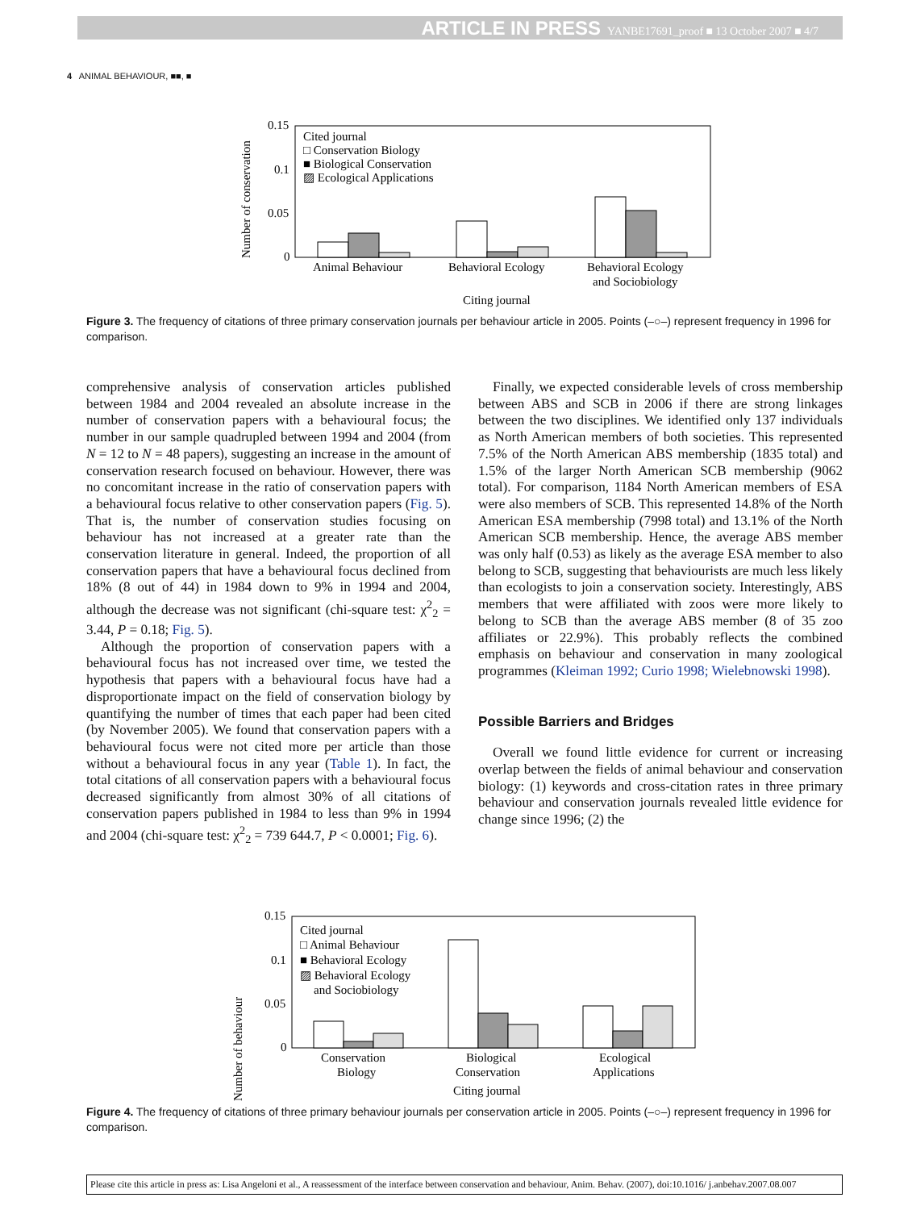ARTICLE IN PRESS YANBE17691_proof ■ 13 October 2007 ■ 4/7
4 ANIMAL BEHAVIOUR, ■■, ■
Number of conservation
0.15
0.1
0.05
0
Cited journal
□ Conservation Biology
■ Biological Conservation
▨ Ecological Applications
Animal Behaviour
Behavioral Ecology
Behavioral Ecology
and Sociobiology
Citing journal
Figure 3. The frequency of citations of three primary conservation journals per behaviour article in 2005. Points (–○–) represent frequency in 1996 for comparison.
comprehensive analysis of conservation articles published between 1984 and 2004 revealed an absolute increase in the number of conservation papers with a behavioural focus; the number in our sample quadrupled between 1994 and 2004 (from N = 12 to N = 48 papers), suggesting an increase in the amount of conservation research focused on behaviour. However, there was no concomitant increase in the ratio of conservation papers with a behavioural focus relative to other conservation papers (Fig. 5). That is, the number of conservation studies focusing on behaviour has not increased at a greater rate than the conservation literature in general. Indeed, the proportion of all conservation papers that have a behavioural focus declined from 18% (8 out of 44) in 1984 down to 9% in 1994 and 2004, although the decrease was not significant (chi-square test: χ<sup>2</sup><sub>2</sub> = 3.44, P = 0.18; Fig. 5).
Although the proportion of conservation papers with a behavioural focus has not increased over time, we tested the hypothesis that papers with a behavioural focus have had a disproportionate impact on the field of conservation biology by quantifying the number of times that each paper had been cited (by November 2005). We found that conservation papers with a behavioural focus were not cited more per article than those without a behavioural focus in any year (Table 1). In fact, the total citations of all conservation papers with a behavioural focus decreased significantly from almost 30% of all citations of conservation papers published in 1984 to less than 9% in 1994 and 2004 (chi-square test: χ<sup>2</sup><sub>2</sub> = 739 644.7, P < 0.0001; Fig. 6).
Finally, we expected considerable levels of cross membership between ABS and SCB in 2006 if there are strong linkages between the two disciplines. We identified only 137 individuals as North American members of both societies. This represented 7.5% of the North American ABS membership (1835 total) and 1.5% of the larger North American SCB membership (9062 total). For comparison, 1184 North American members of ESA were also members of SCB. This represented 14.8% of the North American ESA membership (7998 total) and 13.1% of the North American SCB membership. Hence, the average ABS member was only half (0.53) as likely as the average ESA member to also belong to SCB, suggesting that behaviourists are much less likely than ecologists to join a conservation society. Interestingly, ABS members that were affiliated with zoos were more likely to belong to SCB than the average ABS member (8 of 35 zoo affiliates or 22.9%). This probably reflects the combined emphasis on behaviour and conservation in many zoological programmes (Kleiman 1992; Curio 1998; Wielebnowski 1998).
Possible Barriers and Bridges
Overall we found little evidence for current or increasing overlap between the fields of animal behaviour and conservation biology: (1) keywords and cross-citation rates in three primary behaviour and conservation journals revealed little evidence for change since 1996; (2) the
Number of behaviour
0.15
0.1
0.05
0
Cited journal
□ Animal Behaviour
■ Behavioral Ecology
▨ Behavioral Ecology
and Sociobiology
Conservation
Biology
Biological
Conservation
Ecological
Applications
Citing journal
Figure 4. The frequency of citations of three primary behaviour journals per conservation article in 2005. Points (–○–) represent frequency in 1996 for comparison.
Please cite this article in press as: Lisa Angeloni et al., A reassessment of the interface between conservation and behaviour, Anim. Behav. (2007), doi:10.1016/ j.anbehav.2007.08.007